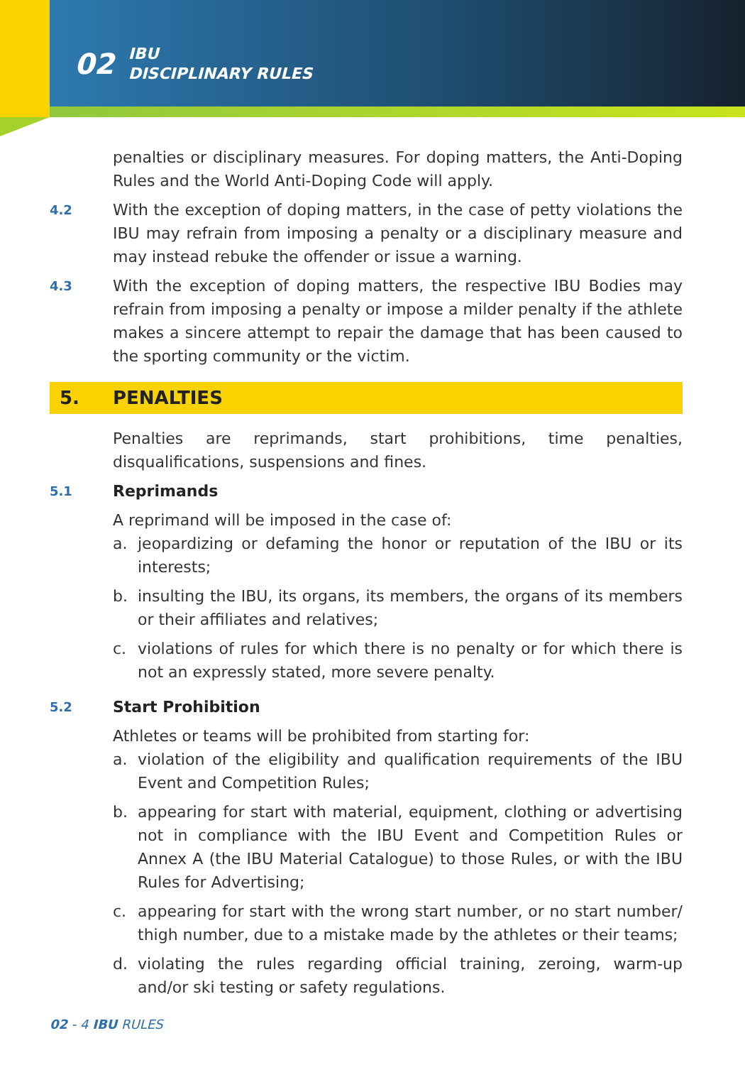02 IBU
DISCIPLINARY RULES
penalties or disciplinary measures. For doping matters, the Anti-Doping Rules and the World Anti-Doping Code will apply.
4.2
With the exception of doping matters, in the case of petty violations the IBU may refrain from imposing a penalty or a disciplinary measure and may instead rebuke the offender or issue a warning.
4.3
With the exception of doping matters, the respective IBU Bodies may refrain from imposing a penalty or impose a milder penalty if the athlete makes a sincere attempt to repair the damage that has been caused to the sporting community or the victim.
5. PENALTIES
Penalties are reprimands, start prohibitions, time penalties, disqualifications, suspensions and fines.
5.1
Reprimands
A reprimand will be imposed in the case of:
a. jeopardizing or defaming the honor or reputation of the IBU or its interests;
b. insulting the IBU, its organs, its members, the organs of its members or their affiliates and relatives;
c. violations of rules for which there is no penalty or for which there is not an expressly stated, more severe penalty.
5.2
Start Prohibition
Athletes or teams will be prohibited from starting for:
a. violation of the eligibility and qualification requirements of the IBU Event and Competition Rules;
b. appearing for start with material, equipment, clothing or advertising not in compliance with the IBU Event and Competition Rules or Annex A (the IBU Material Catalogue) to those Rules, or with the IBU Rules for Advertising;
c. appearing for start with the wrong start number, or no start number/ thigh number, due to a mistake made by the athletes or their teams;
d. violating the rules regarding official training, zeroing, warm-up and/or ski testing or safety regulations.
02 - 4 IBU RULES